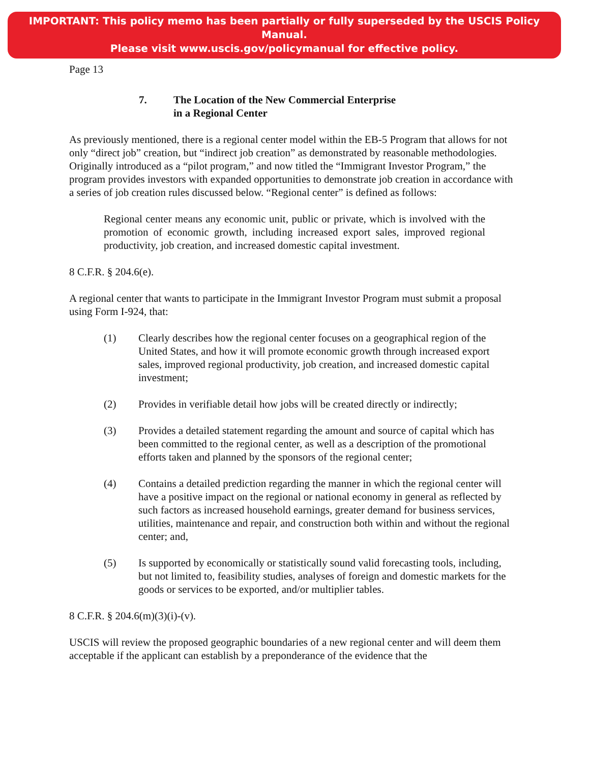IMPORTANT: This policy memo has been partially or fully superseded by the USCIS Policy Manual.
Please visit www.uscis.gov/policymanual for effective policy.
Page 13
7. The Location of the New Commercial Enterprise
in a Regional Center
As previously mentioned, there is a regional center model within the EB-5 Program that allows for not only “direct job” creation, but “indirect job creation” as demonstrated by reasonable methodologies. Originally introduced as a “pilot program,” and now titled the “Immigrant Investor Program,” the program provides investors with expanded opportunities to demonstrate job creation in accordance with a series of job creation rules discussed below. “Regional center” is defined as follows:
Regional center means any economic unit, public or private, which is involved with the promotion of economic growth, including increased export sales, improved regional productivity, job creation, and increased domestic capital investment.
8 C.F.R. § 204.6(e).
A regional center that wants to participate in the Immigrant Investor Program must submit a proposal using Form I-924, that:
(1) Clearly describes how the regional center focuses on a geographical region of the United States, and how it will promote economic growth through increased export sales, improved regional productivity, job creation, and increased domestic capital investment;
(2) Provides in verifiable detail how jobs will be created directly or indirectly;
(3) Provides a detailed statement regarding the amount and source of capital which has been committed to the regional center, as well as a description of the promotional efforts taken and planned by the sponsors of the regional center;
(4) Contains a detailed prediction regarding the manner in which the regional center will have a positive impact on the regional or national economy in general as reflected by such factors as increased household earnings, greater demand for business services, utilities, maintenance and repair, and construction both within and without the regional center; and,
(5) Is supported by economically or statistically sound valid forecasting tools, including, but not limited to, feasibility studies, analyses of foreign and domestic markets for the goods or services to be exported, and/or multiplier tables.
8 C.F.R. § 204.6(m)(3)(i)-(v).
USCIS will review the proposed geographic boundaries of a new regional center and will deem them acceptable if the applicant can establish by a preponderance of the evidence that the